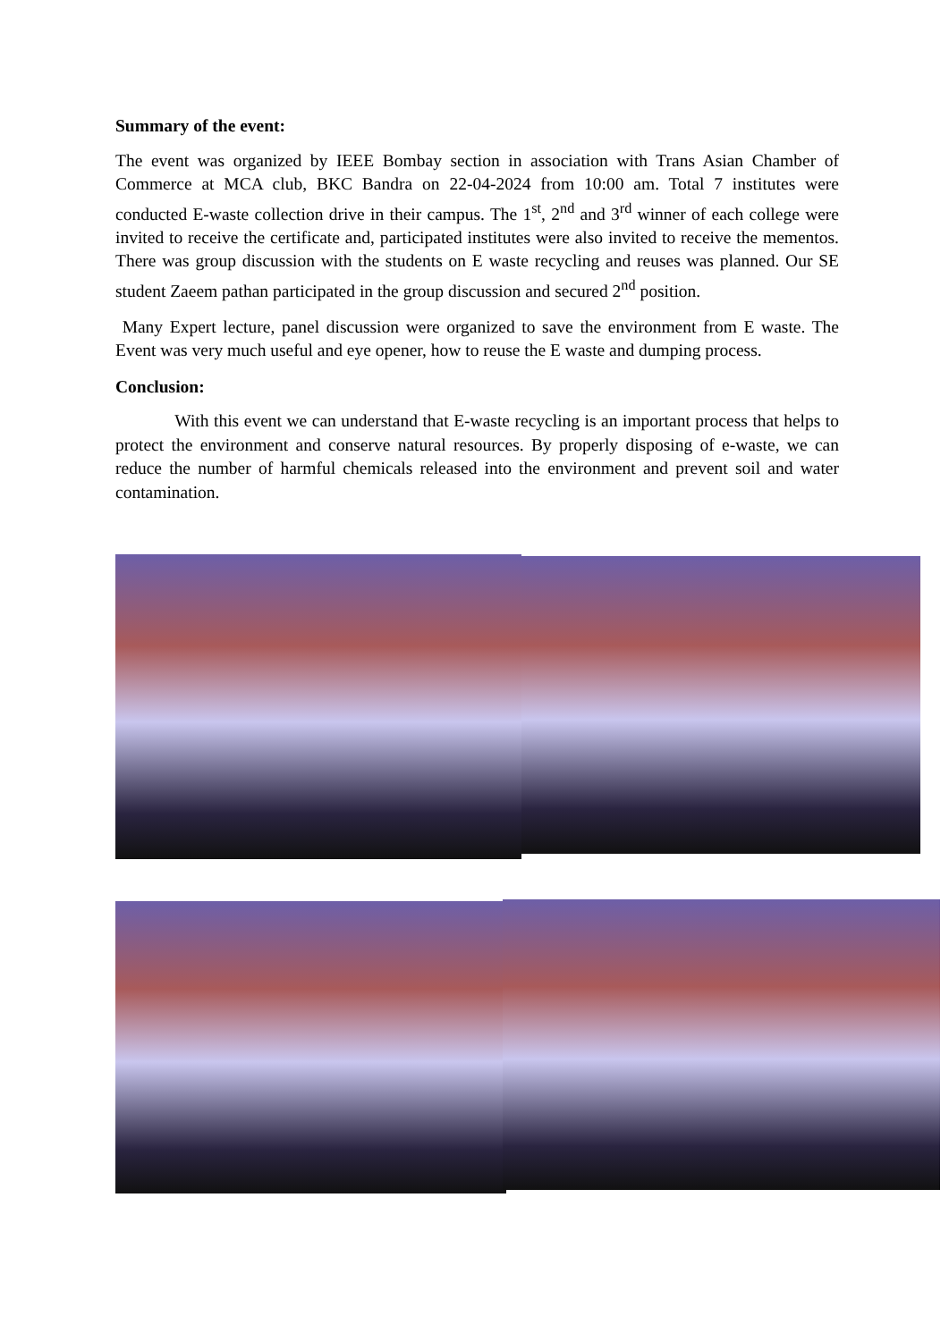Summary of the event:
The event was organized by IEEE Bombay section in association with Trans Asian Chamber of Commerce at MCA club, BKC Bandra on 22-04-2024 from 10:00 am. Total 7 institutes were conducted E-waste collection drive in their campus. The 1<sup>st</sup>, 2<sup>nd</sup> and 3<sup>rd</sup> winner of each college were invited to receive the certificate and, participated institutes were also invited to receive the mementos. There was group discussion with the students on E waste recycling and reuses was planned. Our SE student Zaeem pathan participated in the group discussion and secured 2<sup>nd</sup> position.
Many Expert lecture, panel discussion were organized to save the environment from E waste. The Event was very much useful and eye opener, how to reuse the E waste and dumping process.
Conclusion:
With this event we can understand that E-waste recycling is an important process that helps to protect the environment and conserve natural resources. By properly disposing of e-waste, we can reduce the number of harmful chemicals released into the environment and prevent soil and water contamination.